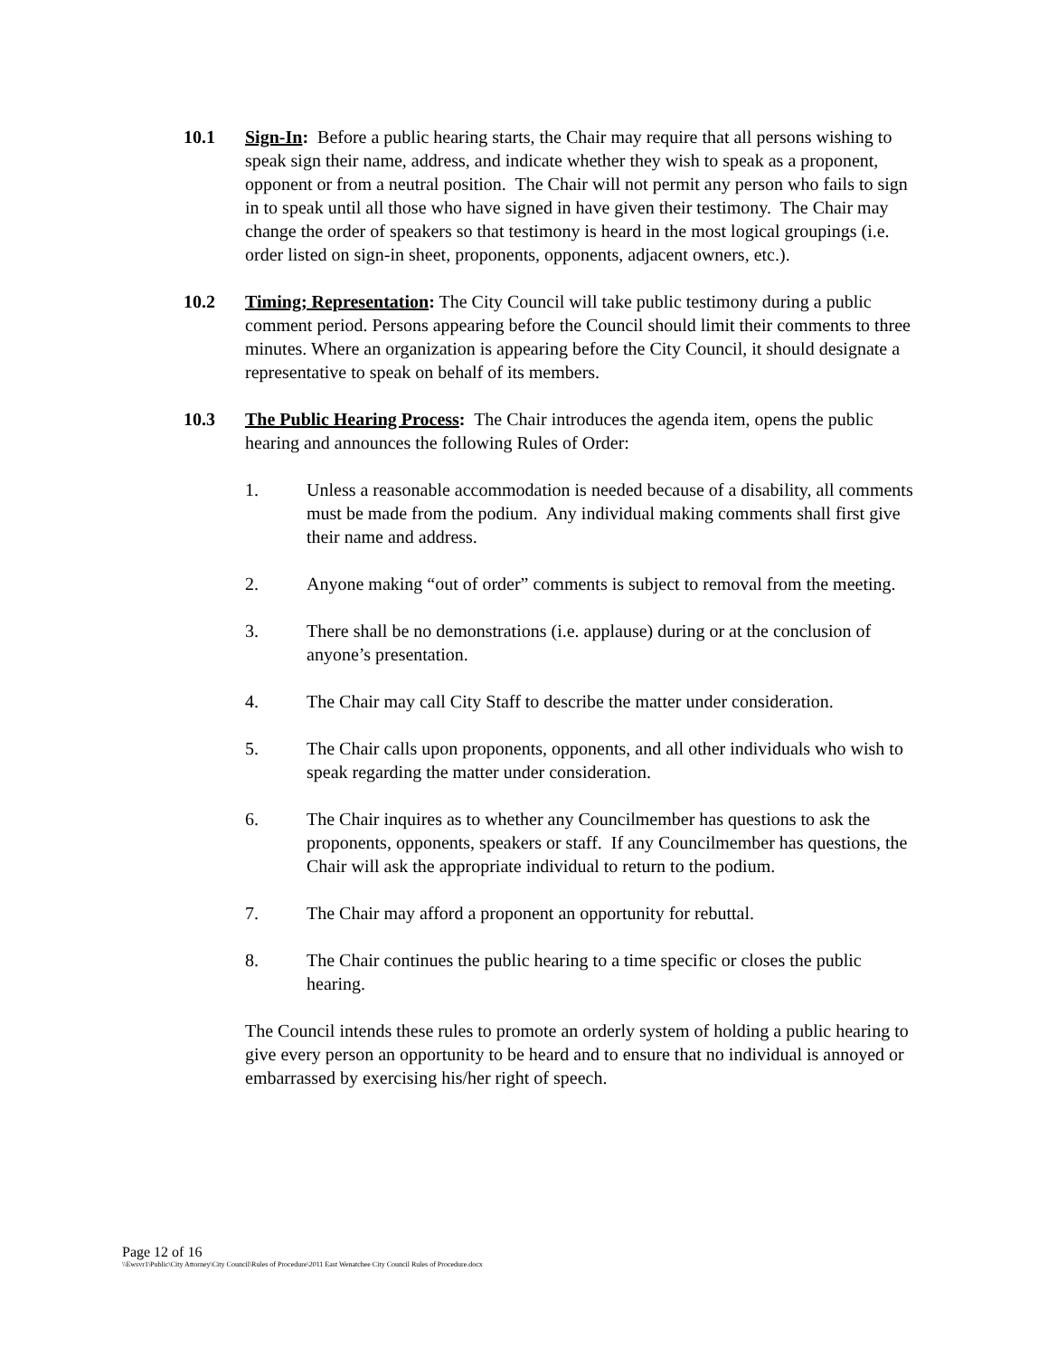10.1 Sign-In: Before a public hearing starts, the Chair may require that all persons wishing to speak sign their name, address, and indicate whether they wish to speak as a proponent, opponent or from a neutral position. The Chair will not permit any person who fails to sign in to speak until all those who have signed in have given their testimony. The Chair may change the order of speakers so that testimony is heard in the most logical groupings (i.e. order listed on sign-in sheet, proponents, opponents, adjacent owners, etc.).
10.2 Timing; Representation: The City Council will take public testimony during a public comment period. Persons appearing before the Council should limit their comments to three minutes. Where an organization is appearing before the City Council, it should designate a representative to speak on behalf of its members.
10.3 The Public Hearing Process: The Chair introduces the agenda item, opens the public hearing and announces the following Rules of Order:
1. Unless a reasonable accommodation is needed because of a disability, all comments must be made from the podium. Any individual making comments shall first give their name and address.
2. Anyone making “out of order” comments is subject to removal from the meeting.
3. There shall be no demonstrations (i.e. applause) during or at the conclusion of anyone’s presentation.
4. The Chair may call City Staff to describe the matter under consideration.
5. The Chair calls upon proponents, opponents, and all other individuals who wish to speak regarding the matter under consideration.
6. The Chair inquires as to whether any Councilmember has questions to ask the proponents, opponents, speakers or staff. If any Councilmember has questions, the Chair will ask the appropriate individual to return to the podium.
7. The Chair may afford a proponent an opportunity for rebuttal.
8. The Chair continues the public hearing to a time specific or closes the public hearing.
The Council intends these rules to promote an orderly system of holding a public hearing to give every person an opportunity to be heard and to ensure that no individual is annoyed or embarrassed by exercising his/her right of speech.
Page 12 of 16
\\Ewsvr1\Public\City Attorney\City Council\Rules of Procedure\2011 East Wenatchee City Council Rules of Procedure.docx